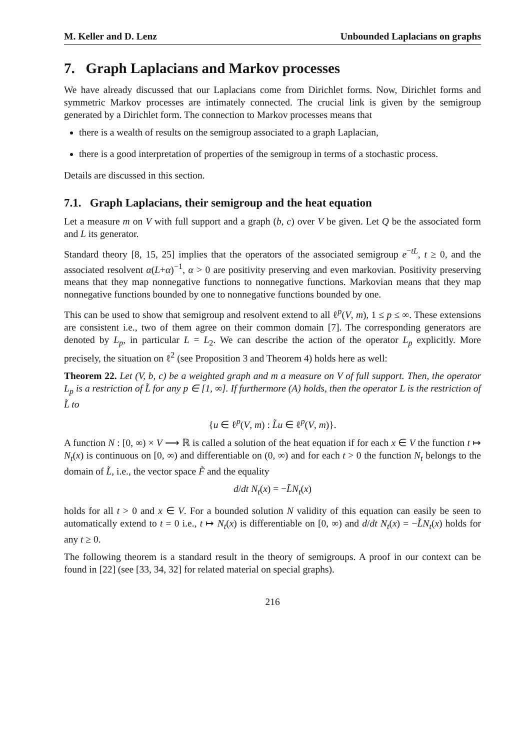M. Keller and D. Lenz Unbounded Laplacians on graphs
7. Graph Laplacians and Markov processes
We have already discussed that our Laplacians come from Dirichlet forms. Now, Dirichlet forms and symmetric Markov processes are intimately connected. The crucial link is given by the semigroup generated by a Dirichlet form. The connection to Markov processes means that
there is a wealth of results on the semigroup associated to a graph Laplacian,
there is a good interpretation of properties of the semigroup in terms of a stochastic process.
Details are discussed in this section.
7.1. Graph Laplacians, their semigroup and the heat equation
Let a measure m on V with full support and a graph (b, c) over V be given. Let Q be the associated form and L its generator.
Standard theory [8, 15, 25] implies that the operators of the associated semigroup e<sup>−tL</sup>, t ≥ 0, and the associated resolvent α(L+α)<sup>−1</sup>, α > 0 are positivity preserving and even markovian. Positivity preserving means that they map nonnegative functions to nonnegative functions. Markovian means that they map nonnegative functions bounded by one to nonnegative functions bounded by one.
This can be used to show that semigroup and resolvent extend to all ℓ<sup>p</sup>(V, m), 1 ≤ p ≤ ∞. These extensions are consistent i.e., two of them agree on their common domain [7]. The corresponding generators are denoted by L<sub>p</sub>, in particular L = L<sub>2</sub>. We can describe the action of the operator L<sub>p</sub> explicitly. More precisely, the situation on ℓ<sup>2</sup> (see Proposition 3 and Theorem 4) holds here as well:
Theorem 22. Let (V, b, c) be a weighted graph and m a measure on V of full support. Then, the operator L<sub>p</sub> is a restriction of L̃ for any p ∈ [1, ∞]. If furthermore (A) holds, then the operator L is the restriction of L̃ to
{u ∈ ℓ<sup>p</sup>(V, m) : L̃u ∈ ℓ<sup>p</sup>(V, m)}.
A function N : [0, ∞) × V ⟶ ℝ is called a solution of the heat equation if for each x ∈ V the function t ↦ N<sub>t</sub>(x) is continuous on [0, ∞) and differentiable on (0, ∞) and for each t > 0 the function N<sub>t</sub> belongs to the domain of L̃, i.e., the vector space F̃ and the equality
d/dt N<sub>t</sub>(x) = −L̃N<sub>t</sub>(x)
holds for all t > 0 and x ∈ V. For a bounded solution N validity of this equation can easily be seen to automatically extend to t = 0 i.e., t ↦ N<sub>t</sub>(x) is differentiable on [0, ∞) and d/dt N<sub>t</sub>(x) = −L̃N<sub>t</sub>(x) holds for any t ≥ 0.
The following theorem is a standard result in the theory of semigroups. A proof in our context can be found in [22] (see [33, 34, 32] for related material on special graphs).
216